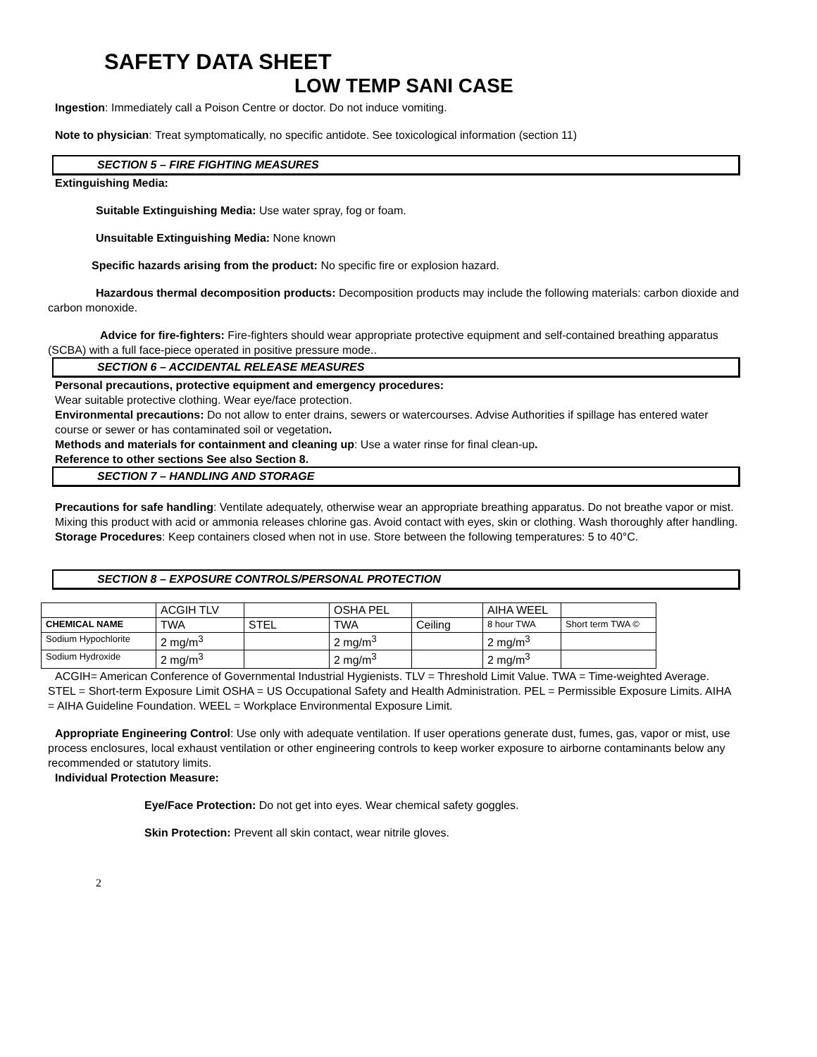SAFETY DATA SHEET
LOW TEMP SANI CASE
Ingestion: Immediately call a Poison Centre or doctor. Do not induce vomiting.
Note to physician: Treat symptomatically, no specific antidote. See toxicological information (section 11)
SECTION 5 – FIRE FIGHTING MEASURES
Extinguishing Media:
Suitable Extinguishing Media: Use water spray, fog or foam.
Unsuitable Extinguishing Media: None known
Specific hazards arising from the product: No specific fire or explosion hazard.
Hazardous thermal decomposition products: Decomposition products may include the following materials: carbon dioxide and carbon monoxide.
Advice for fire-fighters: Fire-fighters should wear appropriate protective equipment and self-contained breathing apparatus (SCBA) with a full face-piece operated in positive pressure mode..
SECTION 6 – ACCIDENTAL RELEASE MEASURES
Personal precautions, protective equipment and emergency procedures:
Wear suitable protective clothing. Wear eye/face protection.
Environmental precautions: Do not allow to enter drains, sewers or watercourses. Advise Authorities if spillage has entered water course or sewer or has contaminated soil or vegetation.
Methods and materials for containment and cleaning up: Use a water rinse for final clean-up.
Reference to other sections See also Section 8.
SECTION 7 – HANDLING AND STORAGE
Precautions for safe handling: Ventilate adequately, otherwise wear an appropriate breathing apparatus. Do not breathe vapor or mist. Mixing this product with acid or ammonia releases chlorine gas. Avoid contact with eyes, skin or clothing. Wash thoroughly after handling.
Storage Procedures: Keep containers closed when not in use. Store between the following temperatures: 5 to 40°C.
SECTION 8 – EXPOSURE CONTROLS/PERSONAL PROTECTION
| | ACGIH TLV | | OSHA PEL | | AIHA WEEL | |
| CHEMICAL NAME | TWA | STEL | TWA | Ceiling | 8 hour TWA | Short term TWA © |
| Sodium Hypochlorite | 2 mg/m<sup>3</sup> | | 2 mg/m<sup>3</sup> | | 2 mg/m<sup>3</sup> | |
| Sodium Hydroxide | 2 mg/m<sup>3</sup> | | 2 mg/m<sup>3</sup> | | 2 mg/m<sup>3</sup> | |
ACGIH= American Conference of Governmental Industrial Hygienists. TLV = Threshold Limit Value. TWA = Time-weighted Average. STEL = Short-term Exposure Limit OSHA = US Occupational Safety and Health Administration. PEL = Permissible Exposure Limits. AIHA = AIHA Guideline Foundation. WEEL = Workplace Environmental Exposure Limit.
Appropriate Engineering Control: Use only with adequate ventilation. If user operations generate dust, fumes, gas, vapor or mist, use process enclosures, local exhaust ventilation or other engineering controls to keep worker exposure to airborne contaminants below any recommended or statutory limits.
Individual Protection Measure:
Eye/Face Protection: Do not get into eyes. Wear chemical safety goggles.
Skin Protection: Prevent all skin contact, wear nitrile gloves.
2